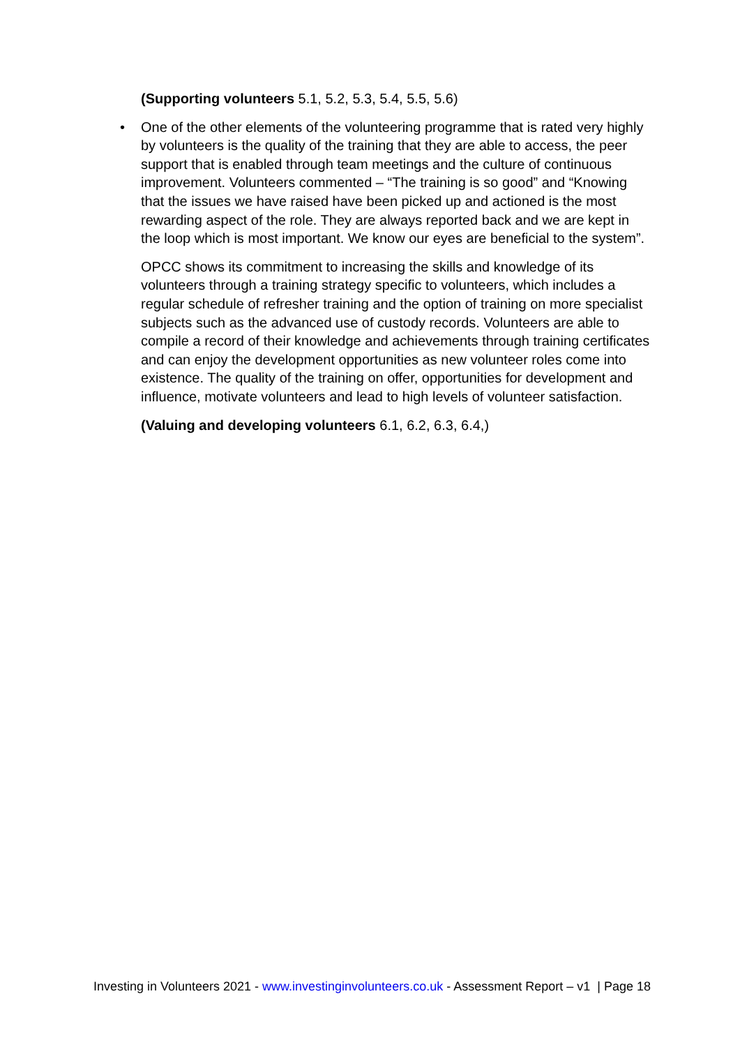(Supporting volunteers 5.1, 5.2, 5.3, 5.4, 5.5, 5.6)
• One of the other elements of the volunteering programme that is rated very highly by volunteers is the quality of the training that they are able to access, the peer support that is enabled through team meetings and the culture of continuous improvement. Volunteers commented – “The training is so good” and “Knowing that the issues we have raised have been picked up and actioned is the most rewarding aspect of the role. They are always reported back and we are kept in the loop which is most important. We know our eyes are beneficial to the system”.
OPCC shows its commitment to increasing the skills and knowledge of its volunteers through a training strategy specific to volunteers, which includes a regular schedule of refresher training and the option of training on more specialist subjects such as the advanced use of custody records. Volunteers are able to compile a record of their knowledge and achievements through training certificates and can enjoy the development opportunities as new volunteer roles come into existence. The quality of the training on offer, opportunities for development and influence, motivate volunteers and lead to high levels of volunteer satisfaction.
(Valuing and developing volunteers 6.1, 6.2, 6.3, 6.4,)
Investing in Volunteers 2021 - www.investinginvolunteers.co.uk - Assessment Report – v1 | Page 18